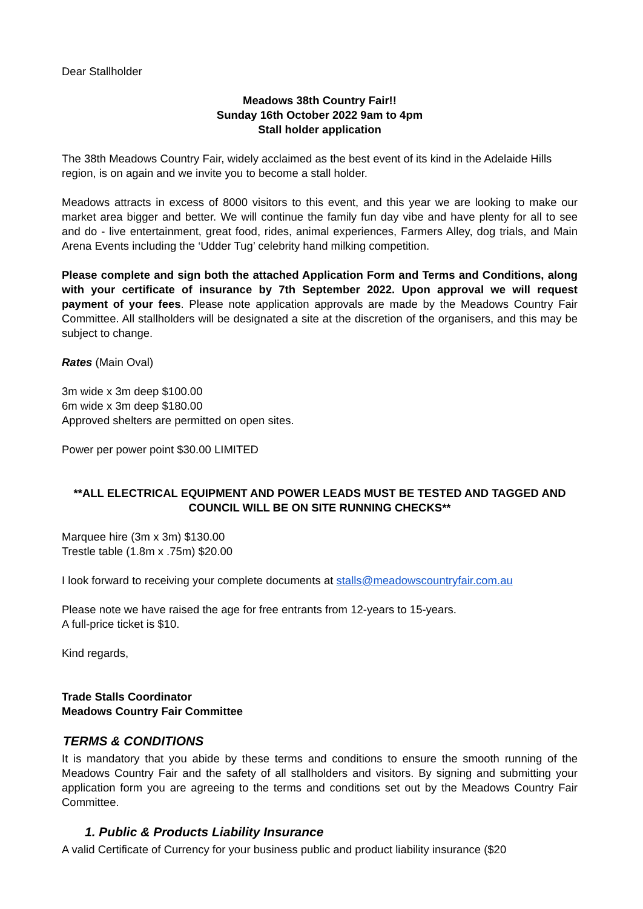Dear Stallholder
Meadows 38th Country Fair!!
Sunday 16th October 2022 9am to 4pm
Stall holder application
The 38th Meadows Country Fair, widely acclaimed as the best event of its kind in the Adelaide Hills region, is on again and we invite you to become a stall holder.
Meadows attracts in excess of 8000 visitors to this event, and this year we are looking to make our market area bigger and better. We will continue the family fun day vibe and have plenty for all to see and do - live entertainment, great food, rides, animal experiences, Farmers Alley, dog trials, and Main Arena Events including the ‘Udder Tug’ celebrity hand milking competition.
Please complete and sign both the attached Application Form and Terms and Conditions, along with your certificate of insurance by 7th September 2022. Upon approval we will request payment of your fees. Please note application approvals are made by the Meadows Country Fair Committee. All stallholders will be designated a site at the discretion of the organisers, and this may be subject to change.
Rates (Main Oval)
3m wide x 3m deep $100.00
6m wide x 3m deep $180.00
Approved shelters are permitted on open sites.
Power per power point $30.00 LIMITED
**ALL ELECTRICAL EQUIPMENT AND POWER LEADS MUST BE TESTED AND TAGGED AND COUNCIL WILL BE ON SITE RUNNING CHECKS**
Marquee hire (3m x 3m) $130.00
Trestle table (1.8m x .75m) $20.00
I look forward to receiving your complete documents at stalls@meadowscountryfair.com.au
Please note we have raised the age for free entrants from 12-years to 15-years.
A full-price ticket is $10.
Kind regards,
Trade Stalls Coordinator
Meadows Country Fair Committee
TERMS & CONDITIONS
It is mandatory that you abide by these terms and conditions to ensure the smooth running of the Meadows Country Fair and the safety of all stallholders and visitors. By signing and submitting your application form you are agreeing to the terms and conditions set out by the Meadows Country Fair Committee.
1. Public & Products Liability Insurance
A valid Certificate of Currency for your business public and product liability insurance ($20